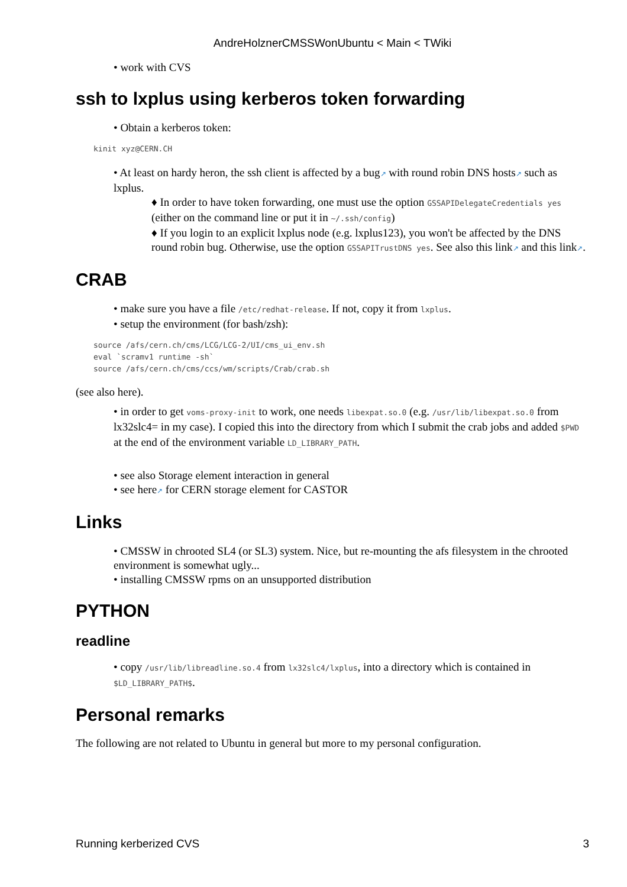AndreHolznerCMSSWonUbuntu < Main < TWiki
• work with CVS
ssh to lxplus using kerberos token forwarding
• Obtain a kerberos token:
kinit xyz@CERN.CH
• At least on hardy heron, the ssh client is affected by a bug↗ with round robin DNS hosts↗ such as lxplus.
♦ In order to have token forwarding, one must use the option GSSAPIDelegateCredentials yes (either on the command line or put it in ~/.ssh/config)
♦ If you login to an explicit lxplus node (e.g. lxplus123), you won't be affected by the DNS round robin bug. Otherwise, use the option GSSAPITrustDNS yes. See also this link↗ and this link↗.
CRAB
• make sure you have a file /etc/redhat-release. If not, copy it from lxplus.
• setup the environment (for bash/zsh):
source /afs/cern.ch/cms/LCG/LCG-2/UI/cms_ui_env.sh
eval `scramv1 runtime -sh`
source /afs/cern.ch/cms/ccs/wm/scripts/Crab/crab.sh
(see also here).
• in order to get voms-proxy-init to work, one needs libexpat.so.0 (e.g. /usr/lib/libexpat.so.0 from lx32slc4= in my case). I copied this into the directory from which I submit the crab jobs and added $PWD at the end of the environment variable LD_LIBRARY_PATH.
• see also Storage element interaction in general
• see here↗ for CERN storage element for CASTOR
Links
• CMSSW in chrooted SL4 (or SL3) system. Nice, but re-mounting the afs filesystem in the chrooted environment is somewhat ugly...
• installing CMSSW rpms on an unsupported distribution
PYTHON
readline
• copy /usr/lib/libreadline.so.4 from lx32slc4/lxplus, into a directory which is contained in $LD_LIBRARY_PATH$.
Personal remarks
The following are not related to Ubuntu in general but more to my personal configuration.
Running kerberized CVS 3